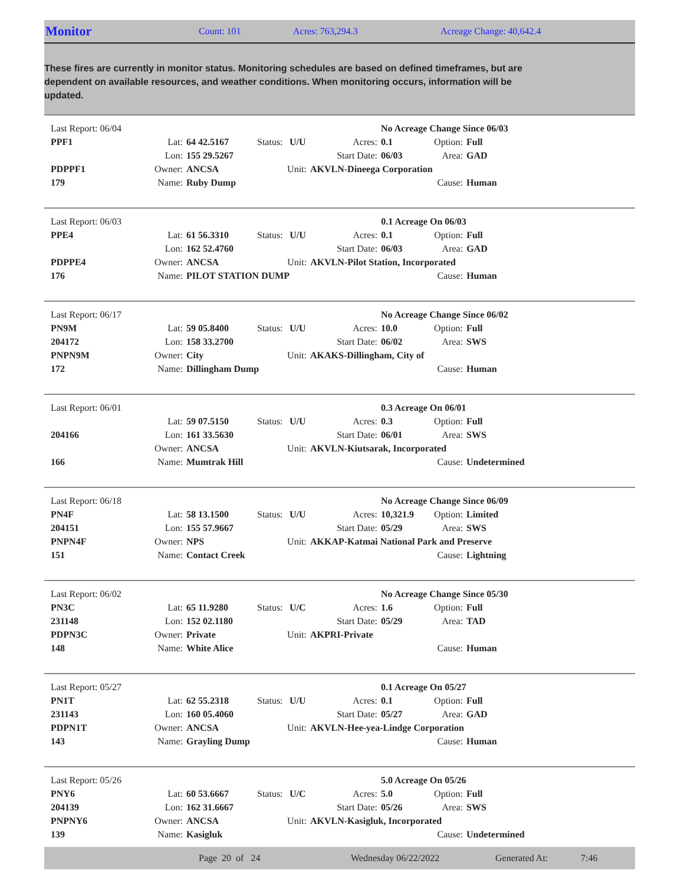Monitor
Count: 101 Acres: 763,294.3 Acreage Change: 40,642.4
These fires are currently in monitor status. Monitoring schedules are based on defined timeframes, but are dependent on available resources, and weather conditions. When monitoring occurs, information will be updated.
| Last Report: 06/04 | | | | | | No Acreage Change Since 06/03 | | |
| PPF1 | Lat: | 64 42.5167 | Status: | U/U | Acres: | 0.1 | Option: | Full |
| | Lon: | 155 29.5267 | | | Start Date: | 06/03 | Area: | GAD |
| PDPPF1 | Owner: | ANCSA | Unit: | | AKVLN-Dineega Corporation | | | |
| 179 | Name: | Ruby Dump | | | | | Cause: | Human |
| Last Report: 06/03 | | | | | | 0.1 Acreage On 06/03 | | |
| PPE4 | Lat: | 61 56.3310 | Status: | U/U | Acres: | 0.1 | Option: | Full |
| | Lon: | 162 52.4760 | | | Start Date: | 06/03 | Area: | GAD |
| PDPPE4 | Owner: | ANCSA | Unit: | | AKVLN-Pilot Station, Incorporated | | | |
| 176 | Name: | PILOT STATION DUMP | | | | | Cause: | Human |
| Last Report: 06/17 | | | | | | No Acreage Change Since 06/02 | | |
| PN9M | Lat: | 59 05.8400 | Status: | U/U | Acres: | 10.0 | Option: | Full |
| 204172 | Lon: | 158 33.2700 | | | Start Date: | 06/02 | Area: | SWS |
| PNPN9M | Owner: | City | Unit: | | AKAKS-Dillingham, City of | | | |
| 172 | Name: | Dillingham Dump | | | | | Cause: | Human |
| Last Report: 06/01 | | | | | | 0.3 Acreage On 06/01 | | |
| | Lat: | 59 07.5150 | Status: | U/U | Acres: | 0.3 | Option: | Full |
| 204166 | Lon: | 161 33.5630 | | | Start Date: | 06/01 | Area: | SWS |
| | Owner: | ANCSA | Unit: | | AKVLN-Kiutsarak, Incorporated | | | |
| 166 | Name: | Mumtrak Hill | | | | | Cause: | Undetermined |
| Last Report: 06/18 | | | | | | No Acreage Change Since 06/09 | | |
| PN4F | Lat: | 58 13.1500 | Status: | U/U | Acres: | 10,321.9 | Option: | Limited |
| 204151 | Lon: | 155 57.9667 | | | Start Date: | 05/29 | Area: | SWS |
| PNPN4F | Owner: | NPS | Unit: | | AKKAP-Katmai National Park and Preserve | | | |
| 151 | Name: | Contact Creek | | | | | Cause: | Lightning |
| Last Report: 06/02 | | | | | | No Acreage Change Since 05/30 | | |
| PN3C | Lat: | 65 11.9280 | Status: | U/C | Acres: | 1.6 | Option: | Full |
| 231148 | Lon: | 152 02.1180 | | | Start Date: | 05/29 | Area: | TAD |
| PDPN3C | Owner: | Private | Unit: | | AKPRI-Private | | | |
| 148 | Name: | White Alice | | | | | Cause: | Human |
| Last Report: 05/27 | | | | | | 0.1 Acreage On 05/27 | | |
| PN1T | Lat: | 62 55.2318 | Status: | U/U | Acres: | 0.1 | Option: | Full |
| 231143 | Lon: | 160 05.4060 | | | Start Date: | 05/27 | Area: | GAD |
| PDPN1T | Owner: | ANCSA | Unit: | | AKVLN-Hee-yea-Lindge Corporation | | | |
| 143 | Name: | Grayling Dump | | | | | Cause: | Human |
| Last Report: 05/26 | | | | | | 5.0 Acreage On 05/26 | | |
| PNY6 | Lat: | 60 53.6667 | Status: | U/C | Acres: | 5.0 | Option: | Full |
| 204139 | Lon: | 162 31.6667 | | | Start Date: | 05/26 | Area: | SWS |
| PNPNY6 | Owner: | ANCSA | Unit: | | AKVLN-Kasigluk, Incorporated | | | |
| 139 | Name: | Kasigluk | | | | | Cause: | Undetermined |
Page 20 of 24 Wednesday 06/22/2022 Generated At: 7:46